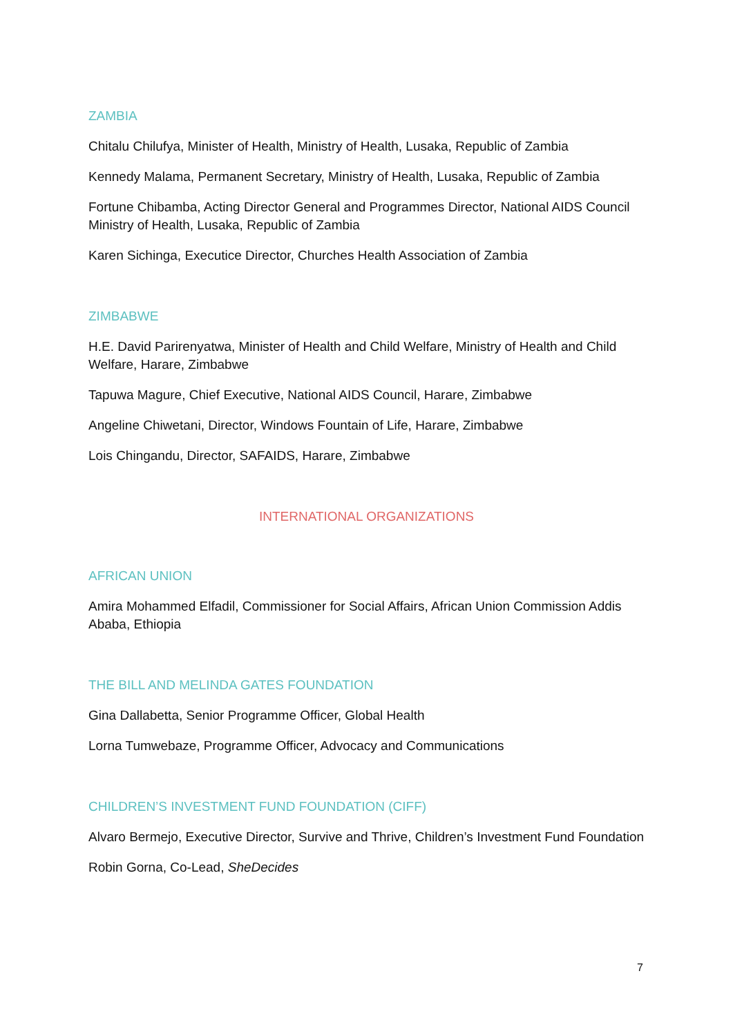ZAMBIA
Chitalu Chilufya, Minister of Health, Ministry of Health, Lusaka, Republic of Zambia
Kennedy Malama, Permanent Secretary, Ministry of Health, Lusaka, Republic of Zambia
Fortune Chibamba, Acting Director General and Programmes Director, National AIDS Council Ministry of Health, Lusaka, Republic of Zambia
Karen Sichinga, Executice Director, Churches Health Association of Zambia
ZIMBABWE
H.E. David Parirenyatwa, Minister of Health and Child Welfare, Ministry of Health and Child Welfare, Harare, Zimbabwe
Tapuwa Magure, Chief Executive, National AIDS Council, Harare, Zimbabwe
Angeline Chiwetani, Director, Windows Fountain of Life, Harare, Zimbabwe
Lois Chingandu, Director, SAFAIDS, Harare, Zimbabwe
INTERNATIONAL ORGANIZATIONS
AFRICAN UNION
Amira Mohammed Elfadil, Commissioner for Social Affairs, African Union Commission Addis Ababa, Ethiopia
THE BILL AND MELINDA GATES FOUNDATION
Gina Dallabetta, Senior Programme Officer, Global Health
Lorna Tumwebaze, Programme Officer, Advocacy and Communications
CHILDREN’S INVESTMENT FUND FOUNDATION (CIFF)
Alvaro Bermejo, Executive Director, Survive and Thrive, Children’s Investment Fund Foundation
Robin Gorna, Co-Lead, SheDecides
7